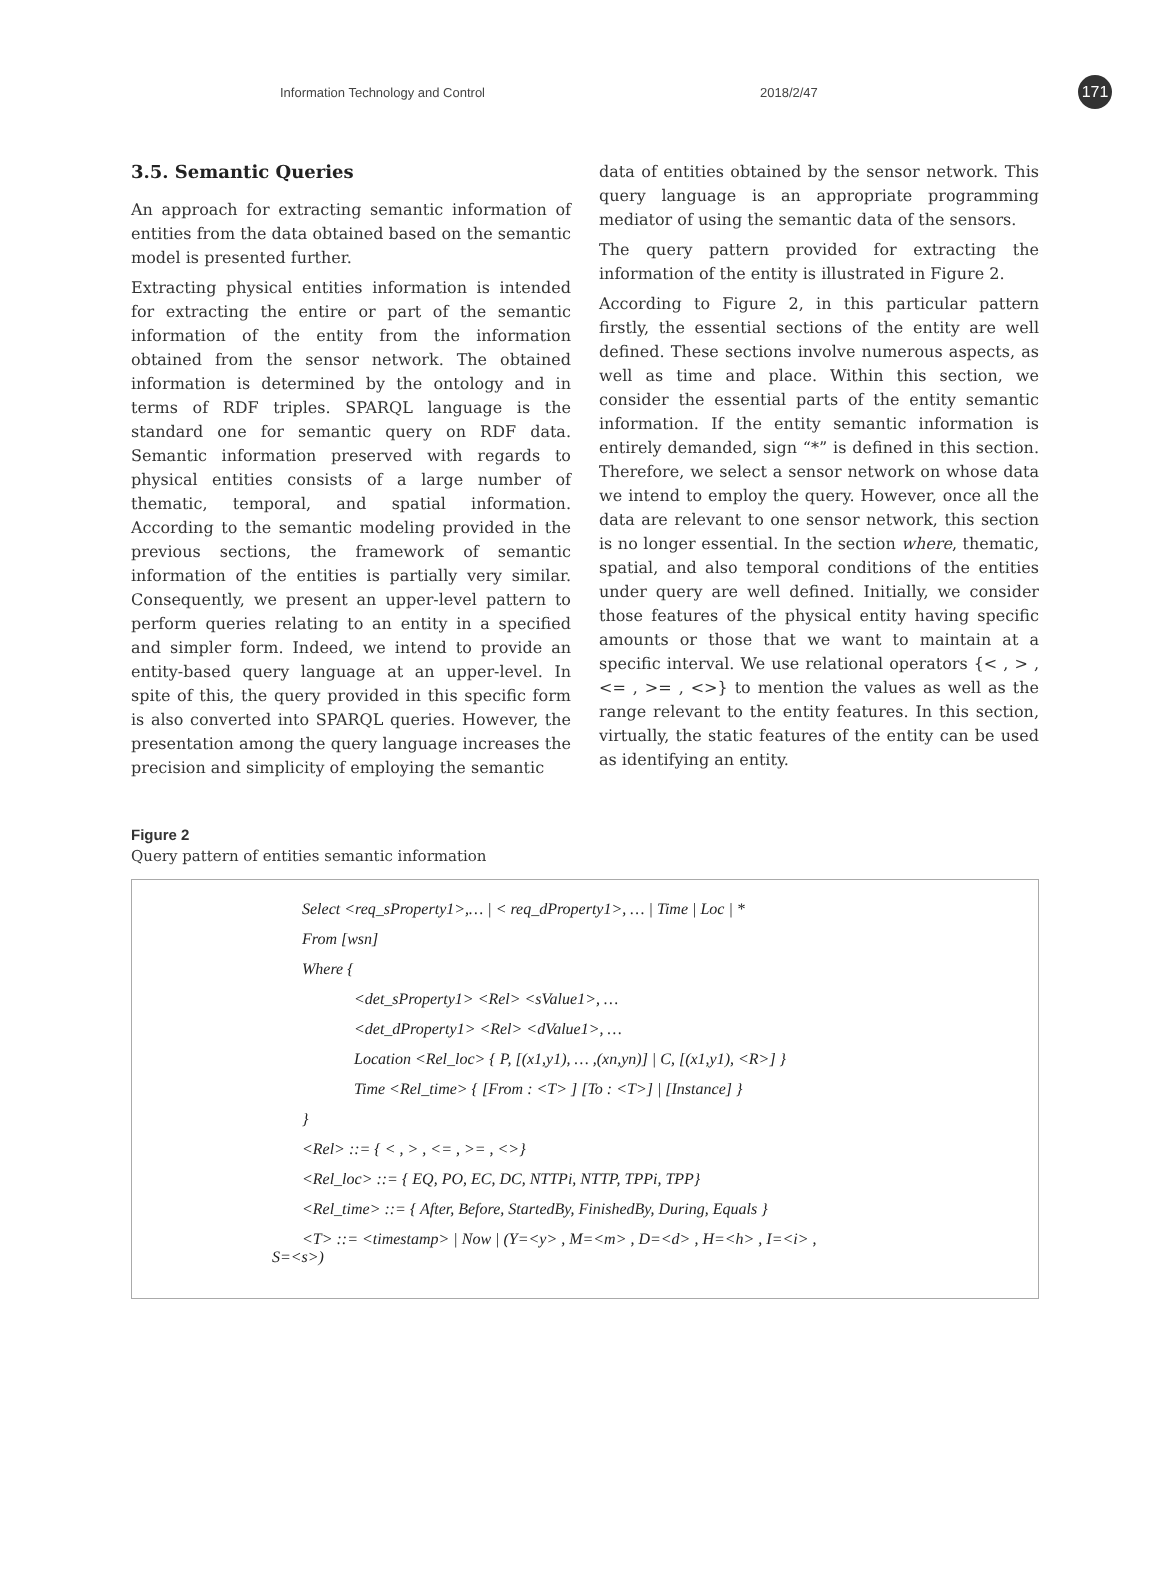Information Technology and Control 2018/2/47 171
3.5. Semantic Queries
An approach for extracting semantic information of entities from the data obtained based on the semantic model is presented further.
Extracting physical entities information is intended for extracting the entire or part of the semantic information of the entity from the information obtained from the sensor network. The obtained information is determined by the ontology and in terms of RDF triples. SPARQL language is the standard one for semantic query on RDF data. Semantic information preserved with regards to physical entities consists of a large number of thematic, temporal, and spatial information. According to the semantic modeling provided in the previous sections, the framework of semantic information of the entities is partially very similar. Consequently, we present an upper-level pattern to perform queries relating to an entity in a specified and simpler form. Indeed, we intend to provide an entity-based query language at an upper-level. In spite of this, the query provided in this specific form is also converted into SPARQL queries. However, the presentation among the query language increases the precision and simplicity of employing the semantic
data of entities obtained by the sensor network. This query language is an appropriate programming mediator of using the semantic data of the sensors.
The query pattern provided for extracting the information of the entity is illustrated in Figure 2.
According to Figure 2, in this particular pattern firstly, the essential sections of the entity are well defined. These sections involve numerous aspects, as well as time and place. Within this section, we consider the essential parts of the entity semantic information. If the entity semantic information is entirely demanded, sign “*” is defined in this section. Therefore, we select a sensor network on whose data we intend to employ the query. However, once all the data are relevant to one sensor network, this section is no longer essential. In the section where, thematic, spatial, and also temporal conditions of the entities under query are well defined. Initially, we consider those features of the physical entity having specific amounts or those that we want to maintain at a specific interval. We use relational operators {< , > , <= , >= , <>} to mention the values as well as the range relevant to the entity features. In this section, virtually, the static features of the entity can be used as identifying an entity.
Figure 2
Query pattern of entities semantic information
Select <req_sProperty1>,… | < req_dProperty1>, … | Time | Loc | *
From [wsn]
Where {
<det_sProperty1> <Rel> <sValue1>, …
<det_dProperty1> <Rel> <dValue1>, …
Location <Rel_loc> { P, [(x1,y1), … ,(xn,yn)] | C, [(x1,y1), <R>] }
Time <Rel_time> { [From : <T> ] [To : <T>] | [Instance] }
}
<Rel> ::= { < , > , <= , >= , <>}
<Rel_loc> ::= { EQ, PO, EC, DC, NTTPi, NTTP, TPPi, TPP}
<Rel_time> ::= { After, Before, StartedBy, FinishedBy, During, Equals }
<T> ::= <timestamp> | Now | (Y=<y> , M=<m> , D=<d> , H=<h> , I=<i> ,
S=<s>)